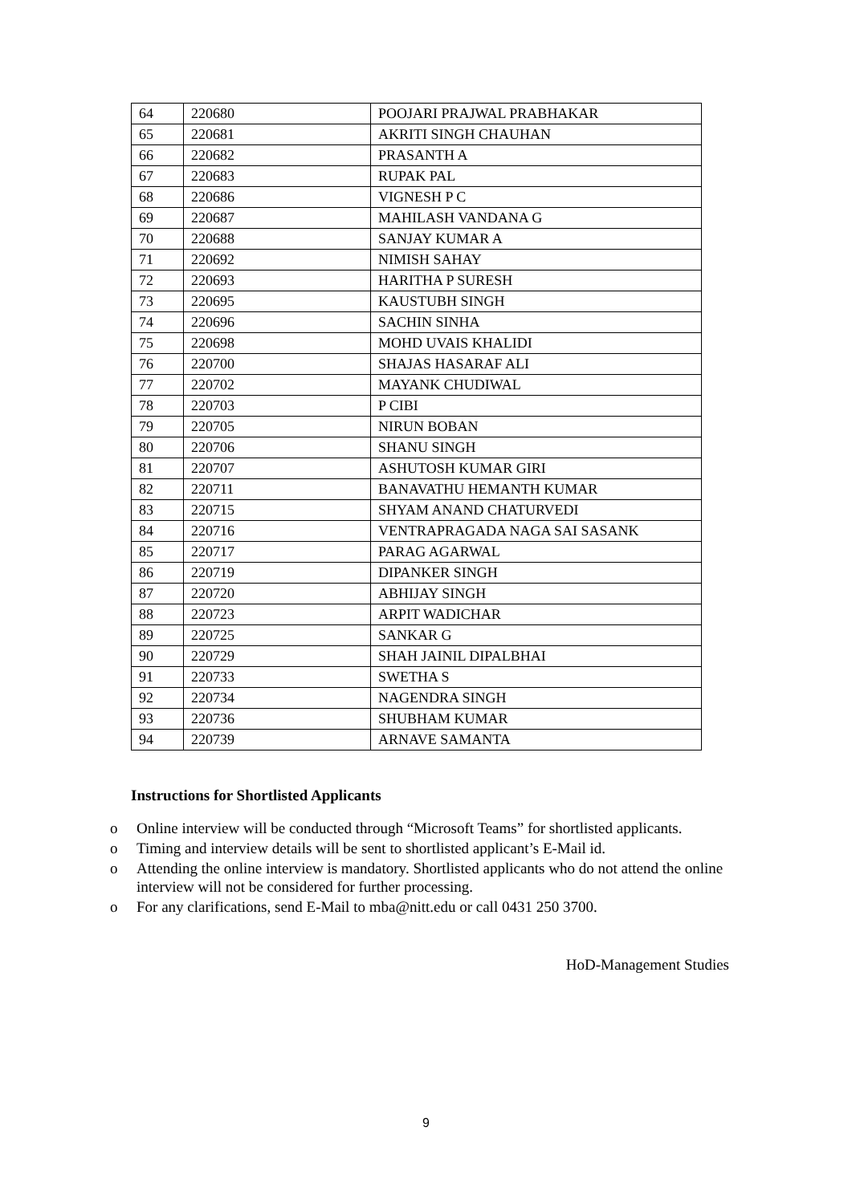| 64 | 220680 | POOJARI PRAJWAL PRABHAKAR |
| 65 | 220681 | AKRITI SINGH CHAUHAN |
| 66 | 220682 | PRASANTH A |
| 67 | 220683 | RUPAK PAL |
| 68 | 220686 | VIGNESH P C |
| 69 | 220687 | MAHILASH VANDANA G |
| 70 | 220688 | SANJAY KUMAR A |
| 71 | 220692 | NIMISH SAHAY |
| 72 | 220693 | HARITHA P SURESH |
| 73 | 220695 | KAUSTUBH SINGH |
| 74 | 220696 | SACHIN SINHA |
| 75 | 220698 | MOHD UVAIS KHALIDI |
| 76 | 220700 | SHAJAS HASARAF ALI |
| 77 | 220702 | MAYANK CHUDIWAL |
| 78 | 220703 | P CIBI |
| 79 | 220705 | NIRUN BOBAN |
| 80 | 220706 | SHANU SINGH |
| 81 | 220707 | ASHUTOSH KUMAR GIRI |
| 82 | 220711 | BANAVATHU HEMANTH KUMAR |
| 83 | 220715 | SHYAM ANAND CHATURVEDI |
| 84 | 220716 | VENTRAPRAGADA NAGA SAI SASANK |
| 85 | 220717 | PARAG AGARWAL |
| 86 | 220719 | DIPANKER SINGH |
| 87 | 220720 | ABHIJAY SINGH |
| 88 | 220723 | ARPIT WADICHAR |
| 89 | 220725 | SANKAR G |
| 90 | 220729 | SHAH JAINIL DIPALBHAI |
| 91 | 220733 | SWETHA S |
| 92 | 220734 | NAGENDRA SINGH |
| 93 | 220736 | SHUBHAM KUMAR |
| 94 | 220739 | ARNAVE SAMANTA |
Instructions for Shortlisted Applicants
o Online interview will be conducted through “Microsoft Teams” for shortlisted applicants.
o Timing and interview details will be sent to shortlisted applicant’s E-Mail id.
o Attending the online interview is mandatory. Shortlisted applicants who do not attend the online interview will not be considered for further processing.
o For any clarifications, send E-Mail to mba@nitt.edu or call 0431 250 3700.
HoD-Management Studies
9